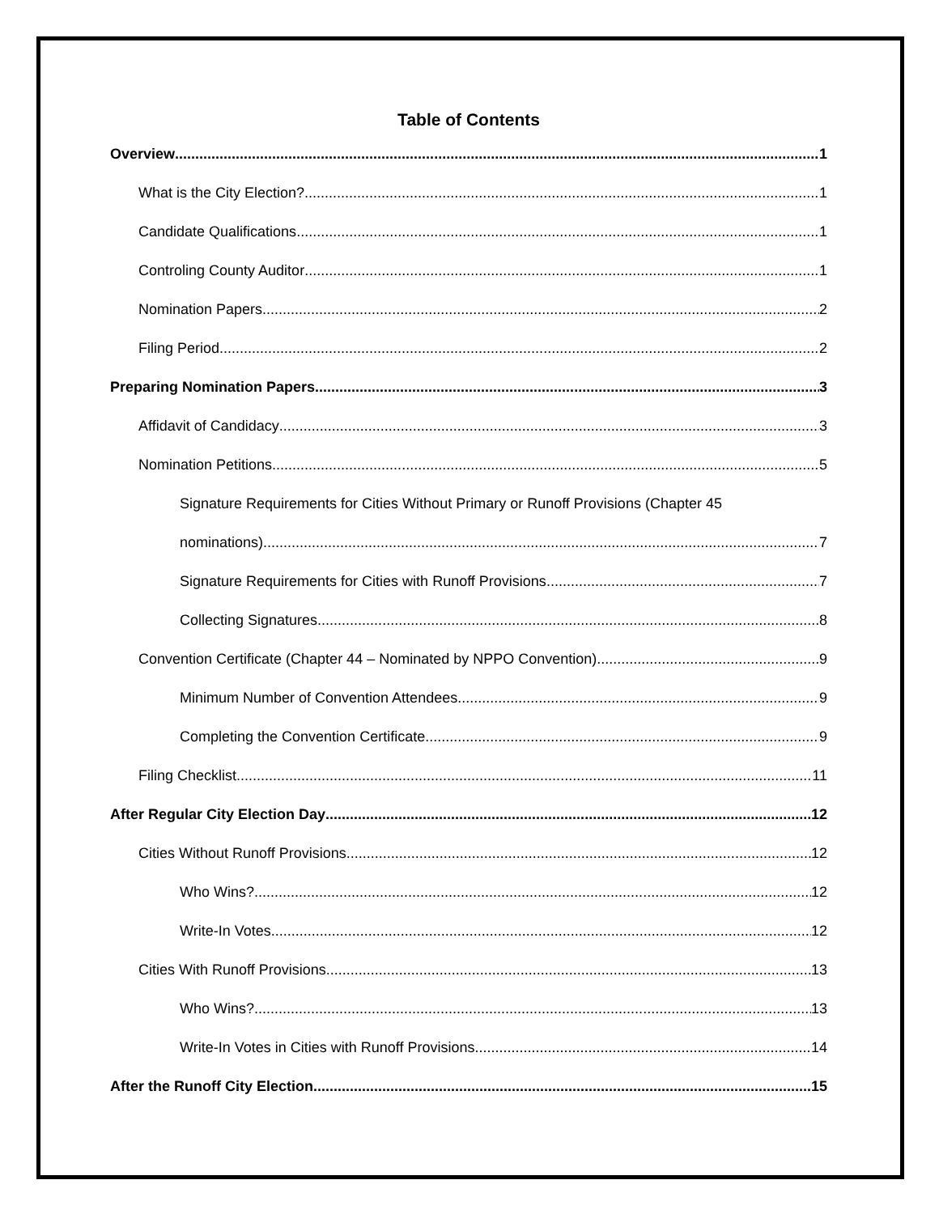Table of Contents
Overview 1
What is the City Election? 1
Candidate Qualifications 1
Controling County Auditor 1
Nomination Papers 2
Filing Period 2
Preparing Nomination Papers 3
Affidavit of Candidacy 3
Nomination Petitions 5
Signature Requirements for Cities Without Primary or Runoff Provisions (Chapter 45
nominations) 7
Signature Requirements for Cities with Runoff Provisions 7
Collecting Signatures 8
Convention Certificate (Chapter 44 – Nominated by NPPO Convention) 9
Minimum Number of Convention Attendees 9
Completing the Convention Certificate 9
Filing Checklist 11
After Regular City Election Day 12
Cities Without Runoff Provisions 12
Who Wins? 12
Write-In Votes 12
Cities With Runoff Provisions 13
Who Wins? 13
Write-In Votes in Cities with Runoff Provisions 14
After the Runoff City Election 15